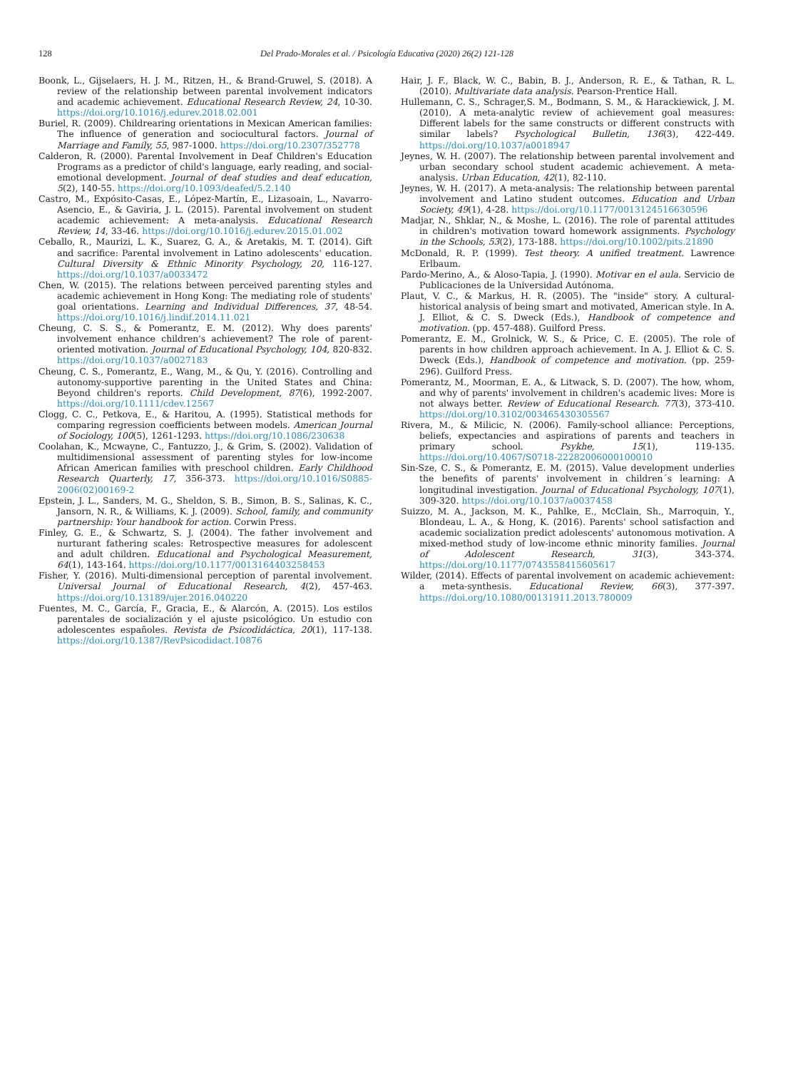128
Del Prado-Morales et al. / Psicología Educativa (2020) 26(2) 121-128
Boonk, L., Gijselaers, H. J. M., Ritzen, H., & Brand-Gruwel, S. (2018). A review of the relationship between parental involvement indicators and academic achievement. Educational Research Review, 24, 10-30. https://doi.org/10.1016/j.edurev.2018.02.001
Buriel, R. (2009). Childrearing orientations in Mexican American families: The influence of generation and sociocultural factors. Journal of Marriage and Family, 55, 987-1000. https://doi.org/10.2307/352778
Calderon, R. (2000). Parental Involvement in Deaf Children's Education Programs as a predictor of child's language, early reading, and social-emotional development. Journal of deaf studies and deaf education, 5(2), 140-55. https://doi.org/10.1093/deafed/5.2.140
Castro, M., Expósito-Casas, E., López-Martín, E., Lizasoain, L., Navarro-Asencio, E., & Gaviria, J. L. (2015). Parental involvement on student academic achievement: A meta-analysis. Educational Research Review, 14, 33-46. https://doi.org/10.1016/j.edurev.2015.01.002
Ceballo, R., Maurizi, L. K., Suarez, G. A., & Aretakis, M. T. (2014). Gift and sacrifice: Parental involvement in Latino adolescents' education. Cultural Diversity & Ethnic Minority Psychology, 20, 116-127. https://doi.org/10.1037/a0033472
Chen, W. (2015). The relations between perceived parenting styles and academic achievement in Hong Kong: The mediating role of students' goal orientations. Learning and Individual Differences, 37, 48-54. https://doi.org/10.1016/j.lindif.2014.11.021
Cheung, C. S. S., & Pomerantz, E. M. (2012). Why does parents' involvement enhance children's achievement? The role of parent-oriented motivation. Journal of Educational Psychology, 104, 820-832. https://doi.org/10.1037/a0027183
Cheung, C. S., Pomerantz, E., Wang, M., & Qu, Y. (2016). Controlling and autonomy-supportive parenting in the United States and China: Beyond children's reports. Child Development, 87(6), 1992-2007. https://doi.org/10.1111/cdev.12567
Clogg, C. C., Petkova, E., & Haritou, A. (1995). Statistical methods for comparing regression coefficients between models. American Journal of Sociology, 100(5), 1261-1293. https://doi.org/10.1086/230638
Coolahan, K., Mcwayne, C., Fantuzzo, J., & Grim, S. (2002). Validation of multidimensional assessment of parenting styles for low-income African American families with preschool children. Early Childhood Research Quarterly, 17, 356-373. https://doi.org/10.1016/S0885-2006(02)00169-2
Epstein, J. L., Sanders, M. G., Sheldon, S. B., Simon, B. S., Salinas, K. C., Jansorn, N. R., & Williams, K. J. (2009). School, family, and community partnership: Your handbook for action. Corwin Press.
Finley, G. E., & Schwartz, S. J. (2004). The father involvement and nurturant fathering scales: Retrospective measures for adolescent and adult children. Educational and Psychological Measurement, 64(1), 143-164. https://doi.org/10.1177/0013164403258453
Fisher, Y. (2016). Multi-dimensional perception of parental involvement. Universal Journal of Educational Research, 4(2), 457-463. https://doi.org/10.13189/ujer.2016.040220
Fuentes, M. C., García, F., Gracia, E., & Alarcón, A. (2015). Los estilos parentales de socialización y el ajuste psicológico. Un estudio con adolescentes españoles. Revista de Psicodidáctica, 20(1), 117-138. https://doi.org/10.1387/RevPsicodidact.10876
Hair, J. F., Black, W. C., Babin, B. J., Anderson, R. E., & Tathan, R. L. (2010). Multivariate data analysis. Pearson-Prentice Hall.
Hullemann, C. S., Schrager,S. M., Bodmann, S. M., & Harackiewick, J. M. (2010). A meta-analytic review of achievement goal measures: Different labels for the same constructs or different constructs with similar labels? Psychological Bulletin, 136(3), 422-449. https://doi.org/10.1037/a0018947
Jeynes, W. H. (2007). The relationship between parental involvement and urban secondary school student academic achievement. A meta-analysis. Urban Education, 42(1), 82-110.
Jeynes, W. H. (2017). A meta-analysis: The relationship between parental involvement and Latino student outcomes. Education and Urban Society, 49(1), 4-28. https://doi.org/10.1177/0013124516630596
Madjar, N., Shklar, N., & Moshe, L. (2016). The role of parental attitudes in children's motivation toward homework assignments. Psychology in the Schools, 53(2), 173-188. https://doi.org/10.1002/pits.21890
McDonald, R. P. (1999). Test theory. A unified treatment. Lawrence Erlbaum.
Pardo-Merino, A., & Aloso-Tapia, J. (1990). Motivar en el aula. Servicio de Publicaciones de la Universidad Autónoma.
Plaut, V. C., & Markus, H. R. (2005). The "inside" story. A cultural-historical analysis of being smart and motivated, American style. In A. J. Elliot, & C. S. Dweck (Eds.), Handbook of competence and motivation. (pp. 457-488). Guilford Press.
Pomerantz, E. M., Grolnick, W. S., & Price, C. E. (2005). The role of parents in how children approach achievement. In A. J. Elliot & C. S. Dweck (Eds.), Handbook of competence and motivation. (pp. 259-296). Guilford Press.
Pomerantz, M., Moorman, E. A., & Litwack, S. D. (2007). The how, whom, and why of parents' involvement in children's academic lives: More is not always better. Review of Educational Research. 77(3), 373-410. https://doi.org/10.3102/003465430305567
Rivera, M., & Milicic, N. (2006). Family-school alliance: Perceptions, beliefs, expectancies and aspirations of parents and teachers in primary school. Psykhe, 15(1), 119-135. https://doi.org/10.4067/S0718-22282006000100010
Sin-Sze, C. S., & Pomerantz, E. M. (2015). Value development underlies the benefits of parents' involvement in children´s learning: A longitudinal investigation. Journal of Educational Psychology, 107(1), 309-320. https://doi.org/10.1037/a0037458
Suizzo, M. A., Jackson, M. K., Pahlke, E., McClain, Sh., Marroquin, Y., Blondeau, L. A., & Hong, K. (2016). Parents' school satisfaction and academic socialization predict adolescents' autonomous motivation. A mixed-method study of low-income ethnic minority families. Journal of Adolescent Research, 31(3), 343-374. https://doi.org/10.1177/0743558415605617
Wilder, (2014). Effects of parental involvement on academic achievement: a meta-synthesis. Educational Review, 66(3), 377-397. https://doi.org/10.1080/00131911.2013.780009